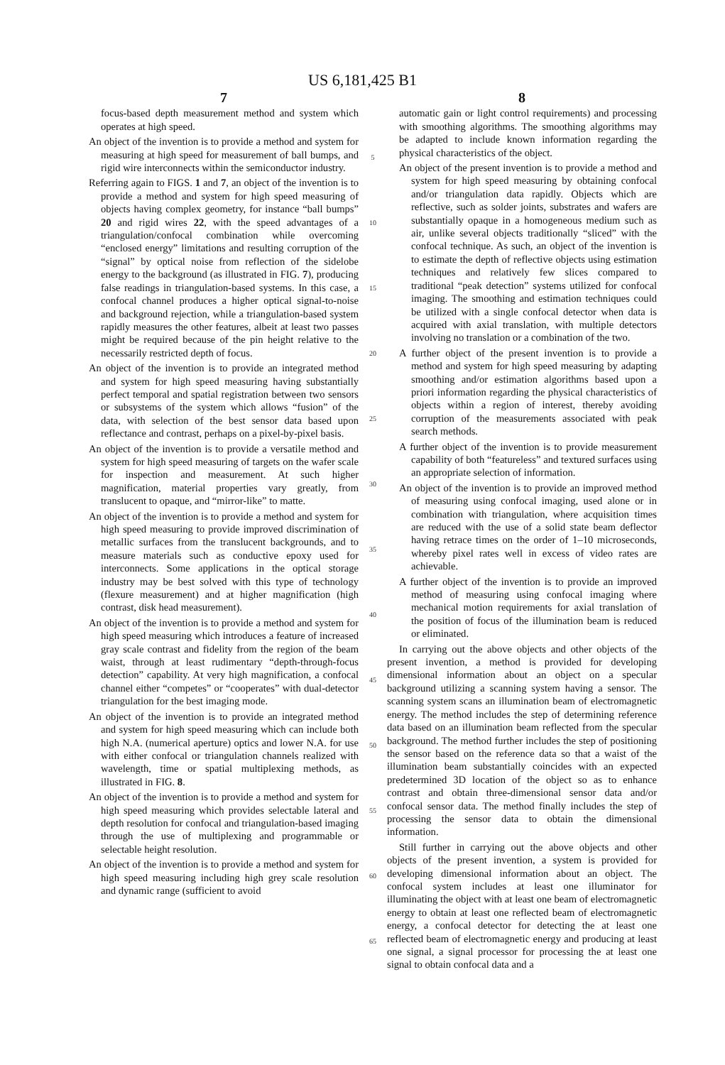US 6,181,425 B1
7
focus-based depth measurement method and system which operates at high speed.
An object of the invention is to provide a method and system for measuring at high speed for measurement of ball bumps, and rigid wire interconnects within the semiconductor industry.
Referring again to FIGS. 1 and 7, an object of the invention is to provide a method and system for high speed measuring of objects having complex geometry, for instance “ball bumps” 20 and rigid wires 22, with the speed advantages of a triangulation/confocal combination while overcoming “enclosed energy” limitations and resulting corruption of the “signal” by optical noise from reflection of the sidelobe energy to the background (as illustrated in FIG. 7), producing false readings in triangulation-based systems. In this case, a confocal channel produces a higher optical signal-to-noise and background rejection, while a triangulation-based system rapidly measures the other features, albeit at least two passes might be required because of the pin height relative to the necessarily restricted depth of focus.
An object of the invention is to provide an integrated method and system for high speed measuring having substantially perfect temporal and spatial registration between two sensors or subsystems of the system which allows “fusion” of the data, with selection of the best sensor data based upon reflectance and contrast, perhaps on a pixel-by-pixel basis.
An object of the invention is to provide a versatile method and system for high speed measuring of targets on the wafer scale for inspection and measurement. At such higher magnification, material properties vary greatly, from translucent to opaque, and “mirror-like” to matte.
An object of the invention is to provide a method and system for high speed measuring to provide improved discrimination of metallic surfaces from the translucent backgrounds, and to measure materials such as conductive epoxy used for interconnects. Some applications in the optical storage industry may be best solved with this type of technology (flexure measurement) and at higher magnification (high contrast, disk head measurement).
An object of the invention is to provide a method and system for high speed measuring which introduces a feature of increased gray scale contrast and fidelity from the region of the beam waist, through at least rudimentary “depth-through-focus detection” capability. At very high magnification, a confocal channel either “competes” or “cooperates” with dual-detector triangulation for the best imaging mode.
An object of the invention is to provide an integrated method and system for high speed measuring which can include both high N.A. (numerical aperture) optics and lower N.A. for use with either confocal or triangulation channels realized with wavelength, time or spatial multiplexing methods, as illustrated in FIG. 8.
An object of the invention is to provide a method and system for high speed measuring which provides selectable lateral and depth resolution for confocal and triangulation-based imaging through the use of multiplexing and programmable or selectable height resolution.
An object of the invention is to provide a method and system for high speed measuring including high grey scale resolution and dynamic range (sufficient to avoid
5
10
15
20
25
30
35
40
45
50
55
60
65
8
automatic gain or light control requirements) and processing with smoothing algorithms. The smoothing algorithms may be adapted to include known information regarding the physical characteristics of the object.
An object of the present invention is to provide a method and system for high speed measuring by obtaining confocal and/or triangulation data rapidly. Objects which are reflective, such as solder joints, substrates and wafers are substantially opaque in a homogeneous medium such as air, unlike several objects traditionally “sliced” with the confocal technique. As such, an object of the invention is to estimate the depth of reflective objects using estimation techniques and relatively few slices compared to traditional “peak detection” systems utilized for confocal imaging. The smoothing and estimation techniques could be utilized with a single confocal detector when data is acquired with axial translation, with multiple detectors involving no translation or a combination of the two.
A further object of the present invention is to provide a method and system for high speed measuring by adapting smoothing and/or estimation algorithms based upon a priori information regarding the physical characteristics of objects within a region of interest, thereby avoiding corruption of the measurements associated with peak search methods.
A further object of the invention is to provide measurement capability of both “featureless” and textured surfaces using an appropriate selection of information.
An object of the invention is to provide an improved method of measuring using confocal imaging, used alone or in combination with triangulation, where acquisition times are reduced with the use of a solid state beam deflector having retrace times on the order of 1–10 microseconds, whereby pixel rates well in excess of video rates are achievable.
A further object of the invention is to provide an improved method of measuring using confocal imaging where mechanical motion requirements for axial translation of the position of focus of the illumination beam is reduced or eliminated.
In carrying out the above objects and other objects of the present invention, a method is provided for developing dimensional information about an object on a specular background utilizing a scanning system having a sensor. The scanning system scans an illumination beam of electromagnetic energy. The method includes the step of determining reference data based on an illumination beam reflected from the specular background. The method further includes the step of positioning the sensor based on the reference data so that a waist of the illumination beam substantially coincides with an expected predetermined 3D location of the object so as to enhance contrast and obtain three-dimensional sensor data and/or confocal sensor data. The method finally includes the step of processing the sensor data to obtain the dimensional information.
Still further in carrying out the above objects and other objects of the present invention, a system is provided for developing dimensional information about an object. The confocal system includes at least one illuminator for illuminating the object with at least one beam of electromagnetic energy to obtain at least one reflected beam of electromagnetic energy, a confocal detector for detecting the at least one reflected beam of electromagnetic energy and producing at least one signal, a signal processor for processing the at least one signal to obtain confocal data and a